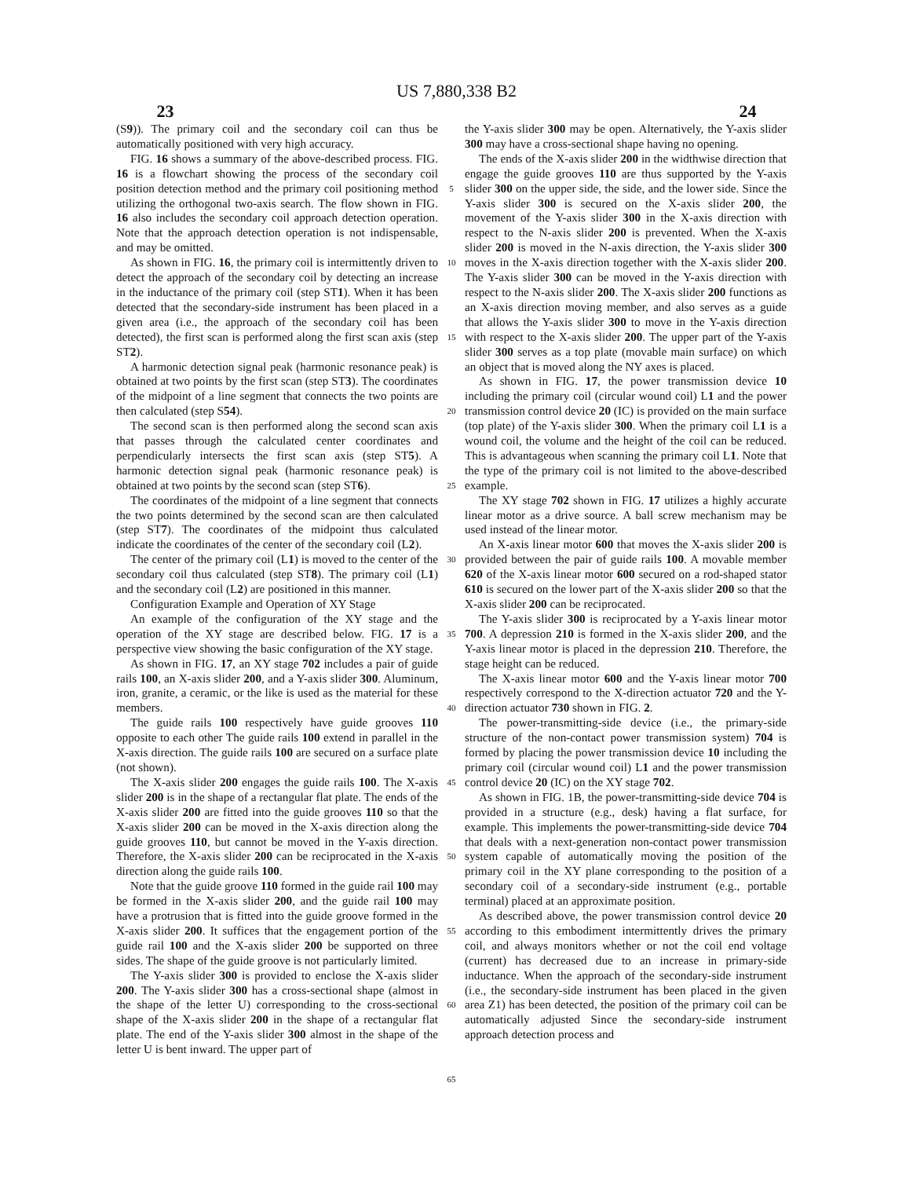US 7,880,338 B2
23 24
(S9)). The primary coil and the secondary coil can thus be automatically positioned with very high accuracy.
FIG. 16 shows a summary of the above-described process. FIG. 16 is a flowchart showing the process of the secondary coil position detection method and the primary coil positioning method utilizing the orthogonal two-axis search. The flow shown in FIG. 16 also includes the secondary coil approach detection operation. Note that the approach detection operation is not indispensable, and may be omitted.
As shown in FIG. 16, the primary coil is intermittently driven to detect the approach of the secondary coil by detecting an increase in the inductance of the primary coil (step ST1). When it has been detected that the secondary-side instrument has been placed in a given area (i.e., the approach of the secondary coil has been detected), the first scan is performed along the first scan axis (step ST2).
A harmonic detection signal peak (harmonic resonance peak) is obtained at two points by the first scan (step ST3). The coordinates of the midpoint of a line segment that connects the two points are then calculated (step S54).
The second scan is then performed along the second scan axis that passes through the calculated center coordinates and perpendicularly intersects the first scan axis (step ST5). A harmonic detection signal peak (harmonic resonance peak) is obtained at two points by the second scan (step ST6).
The coordinates of the midpoint of a line segment that connects the two points determined by the second scan are then calculated (step ST7). The coordinates of the midpoint thus calculated indicate the coordinates of the center of the secondary coil (L2).
The center of the primary coil (L1) is moved to the center of the secondary coil thus calculated (step ST8). The primary coil (L1) and the secondary coil (L2) are positioned in this manner.
Configuration Example and Operation of XY Stage
An example of the configuration of the XY stage and the operation of the XY stage are described below. FIG. 17 is a perspective view showing the basic configuration of the XY stage.
As shown in FIG. 17, an XY stage 702 includes a pair of guide rails 100, an X-axis slider 200, and a Y-axis slider 300. Aluminum, iron, granite, a ceramic, or the like is used as the material for these members.
The guide rails 100 respectively have guide grooves 110 opposite to each other The guide rails 100 extend in parallel in the X-axis direction. The guide rails 100 are secured on a surface plate (not shown).
The X-axis slider 200 engages the guide rails 100. The X-axis slider 200 is in the shape of a rectangular flat plate. The ends of the X-axis slider 200 are fitted into the guide grooves 110 so that the X-axis slider 200 can be moved in the X-axis direction along the guide grooves 110, but cannot be moved in the Y-axis direction. Therefore, the X-axis slider 200 can be reciprocated in the X-axis direction along the guide rails 100.
Note that the guide groove 110 formed in the guide rail 100 may be formed in the X-axis slider 200, and the guide rail 100 may have a protrusion that is fitted into the guide groove formed in the X-axis slider 200. It suffices that the engagement portion of the guide rail 100 and the X-axis slider 200 be supported on three sides. The shape of the guide groove is not particularly limited.
The Y-axis slider 300 is provided to enclose the X-axis slider 200. The Y-axis slider 300 has a cross-sectional shape (almost in the shape of the letter U) corresponding to the cross-sectional shape of the X-axis slider 200 in the shape of a rectangular flat plate. The end of the Y-axis slider 300 almost in the shape of the letter U is bent inward. The upper part of
5
10
15
20
25
30
35
40
45
50
55
60
65
the Y-axis slider 300 may be open. Alternatively, the Y-axis slider 300 may have a cross-sectional shape having no opening.
The ends of the X-axis slider 200 in the widthwise direction that engage the guide grooves 110 are thus supported by the Y-axis slider 300 on the upper side, the side, and the lower side. Since the Y-axis slider 300 is secured on the X-axis slider 200, the movement of the Y-axis slider 300 in the X-axis direction with respect to the N-axis slider 200 is prevented. When the X-axis slider 200 is moved in the N-axis direction, the Y-axis slider 300 moves in the X-axis direction together with the X-axis slider 200. The Y-axis slider 300 can be moved in the Y-axis direction with respect to the N-axis slider 200. The X-axis slider 200 functions as an X-axis direction moving member, and also serves as a guide that allows the Y-axis slider 300 to move in the Y-axis direction with respect to the X-axis slider 200. The upper part of the Y-axis slider 300 serves as a top plate (movable main surface) on which an object that is moved along the NY axes is placed.
As shown in FIG. 17, the power transmission device 10 including the primary coil (circular wound coil) L1 and the power transmission control device 20 (IC) is provided on the main surface (top plate) of the Y-axis slider 300. When the primary coil L1 is a wound coil, the volume and the height of the coil can be reduced. This is advantageous when scanning the primary coil L1. Note that the type of the primary coil is not limited to the above-described example.
The XY stage 702 shown in FIG. 17 utilizes a highly accurate linear motor as a drive source. A ball screw mechanism may be used instead of the linear motor.
An X-axis linear motor 600 that moves the X-axis slider 200 is provided between the pair of guide rails 100. A movable member 620 of the X-axis linear motor 600 secured on a rod-shaped stator 610 is secured on the lower part of the X-axis slider 200 so that the X-axis slider 200 can be reciprocated.
The Y-axis slider 300 is reciprocated by a Y-axis linear motor 700. A depression 210 is formed in the X-axis slider 200, and the Y-axis linear motor is placed in the depression 210. Therefore, the stage height can be reduced.
The X-axis linear motor 600 and the Y-axis linear motor 700 respectively correspond to the X-direction actuator 720 and the Y-direction actuator 730 shown in FIG. 2.
The power-transmitting-side device (i.e., the primary-side structure of the non-contact power transmission system) 704 is formed by placing the power transmission device 10 including the primary coil (circular wound coil) L1 and the power transmission control device 20 (IC) on the XY stage 702.
As shown in FIG. 1B, the power-transmitting-side device 704 is provided in a structure (e.g., desk) having a flat surface, for example. This implements the power-transmitting-side device 704 that deals with a next-generation non-contact power transmission system capable of automatically moving the position of the primary coil in the XY plane corresponding to the position of a secondary coil of a secondary-side instrument (e.g., portable terminal) placed at an approximate position.
As described above, the power transmission control device 20 according to this embodiment intermittently drives the primary coil, and always monitors whether or not the coil end voltage (current) has decreased due to an increase in primary-side inductance. When the approach of the secondary-side instrument (i.e., the secondary-side instrument has been placed in the given area Z1) has been detected, the position of the primary coil can be automatically adjusted Since the secondary-side instrument approach detection process and